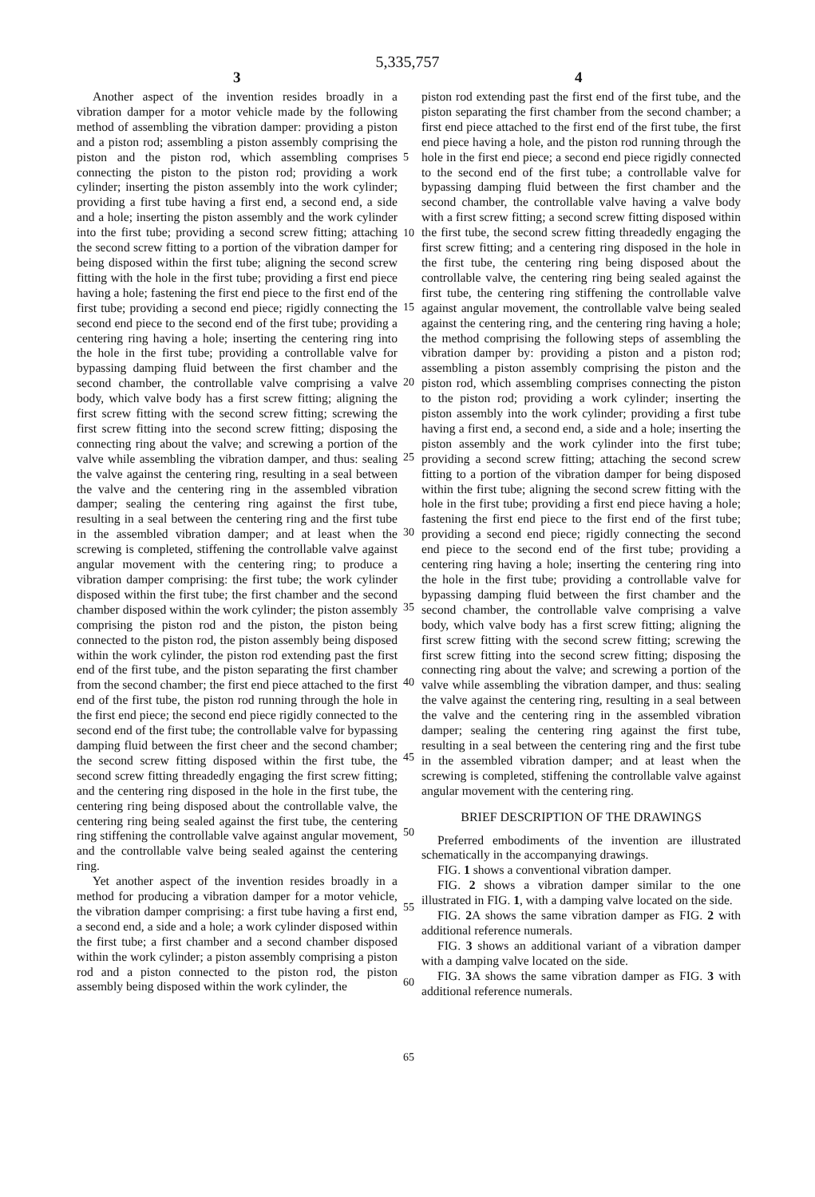5,335,757
3 4
Another aspect of the invention resides broadly in a vibration damper for a motor vehicle made by the following method of assembling the vibration damper: providing a piston and a piston rod; assembling a piston assembly comprising the piston and the piston rod, which assembling comprises connecting the piston to the piston rod; providing a work cylinder; inserting the piston assembly into the work cylinder; providing a first tube having a first end, a second end, a side and a hole; inserting the piston assembly and the work cylinder into the first tube; providing a second screw fitting; attaching the second screw fitting to a portion of the vibration damper for being disposed within the first tube; aligning the second screw fitting with the hole in the first tube; providing a first end piece having a hole; fastening the first end piece to the first end of the first tube; providing a second end piece; rigidly connecting the second end piece to the second end of the first tube; providing a centering ring having a hole; inserting the centering ring into the hole in the first tube; providing a controllable valve for bypassing damping fluid between the first chamber and the second chamber, the controllable valve comprising a valve body, which valve body has a first screw fitting; aligning the first screw fitting with the second screw fitting; screwing the first screw fitting into the second screw fitting; disposing the connecting ring about the valve; and screwing a portion of the valve while assembling the vibration damper, and thus: sealing the valve against the centering ring, resulting in a seal between the valve and the centering ring in the assembled vibration damper; sealing the centering ring against the first tube, resulting in a seal between the centering ring and the first tube in the assembled vibration damper; and at least when the screwing is completed, stiffening the controllable valve against angular movement with the centering ring; to produce a vibration damper comprising: the first tube; the work cylinder disposed within the first tube; the first chamber and the second chamber disposed within the work cylinder; the piston assembly comprising the piston rod and the piston, the piston being connected to the piston rod, the piston assembly being disposed within the work cylinder, the piston rod extending past the first end of the first tube, and the piston separating the first chamber from the second chamber; the first end piece attached to the first end of the first tube, the piston rod running through the hole in the first end piece; the second end piece rigidly connected to the second end of the first tube; the controllable valve for bypassing damping fluid between the first cheer and the second chamber; the second screw fitting disposed within the first tube, the second screw fitting threadedly engaging the first screw fitting; and the centering ring disposed in the hole in the first tube, the centering ring being disposed about the controllable valve, the centering ring being sealed against the first tube, the centering ring stiffening the controllable valve against angular movement, and the controllable valve being sealed against the centering ring.
Yet another aspect of the invention resides broadly in a method for producing a vibration damper for a motor vehicle, the vibration damper comprising: a first tube having a first end, a second end, a side and a hole; a work cylinder disposed within the first tube; a first chamber and a second chamber disposed within the work cylinder; a piston assembly comprising a piston rod and a piston connected to the piston rod, the piston assembly being disposed within the work cylinder, the
5
10
15
20
25
30
35
40
45
50
55
60
65
piston rod extending past the first end of the first tube, and the piston separating the first chamber from the second chamber; a first end piece attached to the first end of the first tube, the first end piece having a hole, and the piston rod running through the hole in the first end piece; a second end piece rigidly connected to the second end of the first tube; a controllable valve for bypassing damping fluid between the first chamber and the second chamber, the controllable valve having a valve body with a first screw fitting; a second screw fitting disposed within the first tube, the second screw fitting threadedly engaging the first screw fitting; and a centering ring disposed in the hole in the first tube, the centering ring being disposed about the controllable valve, the centering ring being sealed against the first tube, the centering ring stiffening the controllable valve against angular movement, the controllable valve being sealed against the centering ring, and the centering ring having a hole; the method comprising the following steps of assembling the vibration damper by: providing a piston and a piston rod; assembling a piston assembly comprising the piston and the piston rod, which assembling comprises connecting the piston to the piston rod; providing a work cylinder; inserting the piston assembly into the work cylinder; providing a first tube having a first end, a second end, a side and a hole; inserting the piston assembly and the work cylinder into the first tube; providing a second screw fitting; attaching the second screw fitting to a portion of the vibration damper for being disposed within the first tube; aligning the second screw fitting with the hole in the first tube; providing a first end piece having a hole; fastening the first end piece to the first end of the first tube; providing a second end piece; rigidly connecting the second end piece to the second end of the first tube; providing a centering ring having a hole; inserting the centering ring into the hole in the first tube; providing a controllable valve for bypassing damping fluid between the first chamber and the second chamber, the controllable valve comprising a valve body, which valve body has a first screw fitting; aligning the first screw fitting with the second screw fitting; screwing the first screw fitting into the second screw fitting; disposing the connecting ring about the valve; and screwing a portion of the valve while assembling the vibration damper, and thus: sealing the valve against the centering ring, resulting in a seal between the valve and the centering ring in the assembled vibration damper; sealing the centering ring against the first tube, resulting in a seal between the centering ring and the first tube in the assembled vibration damper; and at least when the screwing is completed, stiffening the controllable valve against angular movement with the centering ring.
BRIEF DESCRIPTION OF THE DRAWINGS
Preferred embodiments of the invention are illustrated schematically in the accompanying drawings.
FIG. 1 shows a conventional vibration damper.
FIG. 2 shows a vibration damper similar to the one illustrated in FIG. 1, with a damping valve located on the side.
FIG. 2 A shows the same vibration damper as FIG. 2 with additional reference numerals.
FIG. 3 shows an additional variant of a vibration damper with a damping valve located on the side.
FIG. 3 A shows the same vibration damper as FIG. 3 with additional reference numerals.